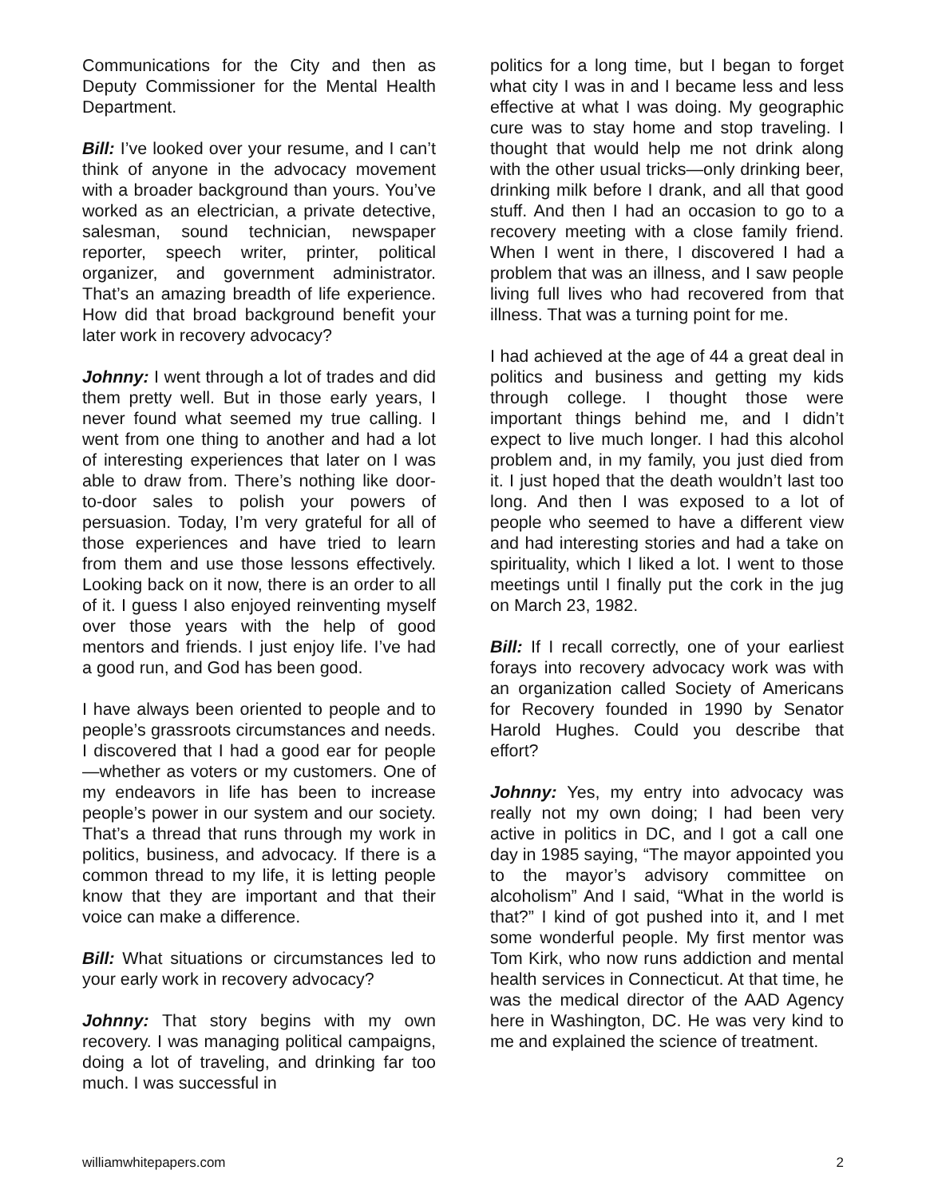Communications for the City and then as Deputy Commissioner for the Mental Health Department.
Bill: I’ve looked over your resume, and I can’t think of anyone in the advocacy movement with a broader background than yours. You’ve worked as an electrician, a private detective, salesman, sound technician, newspaper reporter, speech writer, printer, political organizer, and government administrator. That’s an amazing breadth of life experience. How did that broad background benefit your later work in recovery advocacy?
Johnny: I went through a lot of trades and did them pretty well. But in those early years, I never found what seemed my true calling. I went from one thing to another and had a lot of interesting experiences that later on I was able to draw from. There’s nothing like door-to-door sales to polish your powers of persuasion. Today, I’m very grateful for all of those experiences and have tried to learn from them and use those lessons effectively. Looking back on it now, there is an order to all of it. I guess I also enjoyed reinventing myself over those years with the help of good mentors and friends. I just enjoy life. I’ve had a good run, and God has been good.
I have always been oriented to people and to people’s grassroots circumstances and needs. I discovered that I had a good ear for people—whether as voters or my customers. One of my endeavors in life has been to increase people’s power in our system and our society. That’s a thread that runs through my work in politics, business, and advocacy. If there is a common thread to my life, it is letting people know that they are important and that their voice can make a difference.
Bill: What situations or circumstances led to your early work in recovery advocacy?
Johnny: That story begins with my own recovery. I was managing political campaigns, doing a lot of traveling, and drinking far too much. I was successful in
politics for a long time, but I began to forget what city I was in and I became less and less effective at what I was doing. My geographic cure was to stay home and stop traveling. I thought that would help me not drink along with the other usual tricks—only drinking beer, drinking milk before I drank, and all that good stuff. And then I had an occasion to go to a recovery meeting with a close family friend. When I went in there, I discovered I had a problem that was an illness, and I saw people living full lives who had recovered from that illness. That was a turning point for me.
I had achieved at the age of 44 a great deal in politics and business and getting my kids through college. I thought those were important things behind me, and I didn’t expect to live much longer. I had this alcohol problem and, in my family, you just died from it. I just hoped that the death wouldn’t last too long. And then I was exposed to a lot of people who seemed to have a different view and had interesting stories and had a take on spirituality, which I liked a lot. I went to those meetings until I finally put the cork in the jug on March 23, 1982.
Bill: If I recall correctly, one of your earliest forays into recovery advocacy work was with an organization called Society of Americans for Recovery founded in 1990 by Senator Harold Hughes. Could you describe that effort?
Johnny: Yes, my entry into advocacy was really not my own doing; I had been very active in politics in DC, and I got a call one day in 1985 saying, “The mayor appointed you to the mayor’s advisory committee on alcoholism” And I said, “What in the world is that?” I kind of got pushed into it, and I met some wonderful people. My first mentor was Tom Kirk, who now runs addiction and mental health services in Connecticut. At that time, he was the medical director of the AAD Agency here in Washington, DC. He was very kind to me and explained the science of treatment.
williamwhitepapers.com 2